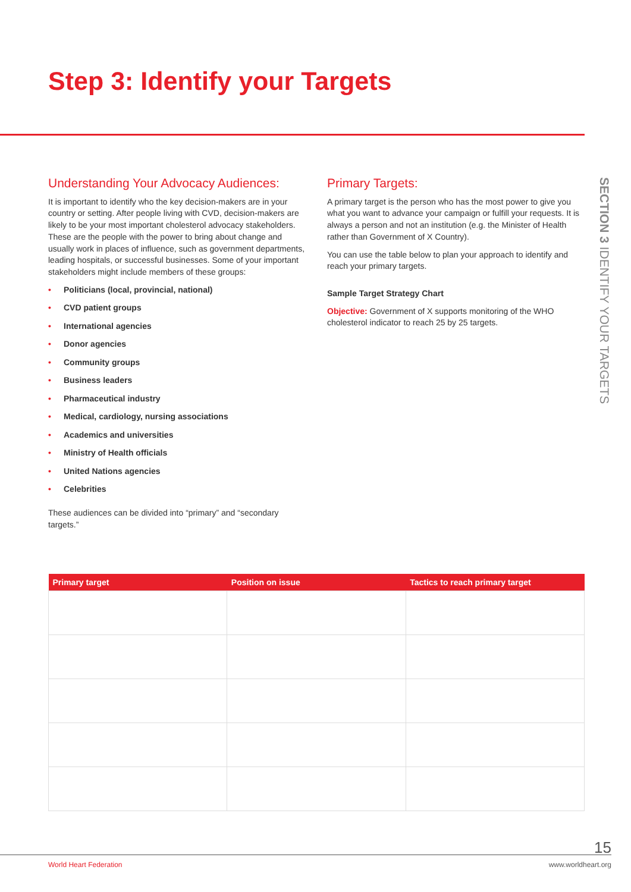Step 3: Identify your Targets
Understanding Your Advocacy Audiences:
It is important to identify who the key decision-makers are in your country or setting. After people living with CVD, decision-makers are likely to be your most important cholesterol advocacy stakeholders. These are the people with the power to bring about change and usually work in places of influence, such as government departments, leading hospitals, or successful businesses. Some of your important stakeholders might include members of these groups:
• Politicians (local, provincial, national)
• CVD patient groups
• International agencies
• Donor agencies
• Community groups
• Business leaders
• Pharmaceutical industry
• Medical, cardiology, nursing associations
• Academics and universities
• Ministry of Health officials
• United Nations agencies
• Celebrities
These audiences can be divided into “primary” and “secondary targets.”
Primary Targets:
A primary target is the person who has the most power to give you what you want to advance your campaign or fulfill your requests. It is always a person and not an institution (e.g. the Minister of Health rather than Government of X Country).
You can use the table below to plan your approach to identify and reach your primary targets.
Sample Target Strategy Chart
Objective: Government of X supports monitoring of the WHO cholesterol indicator to reach 25 by 25 targets.
SECTION 3 IDENTIFY YOUR TARGETS
| Primary target | Position on issue | Tactics to reach primary target |
| --- | --- | --- |
15
World Heart Federation www.worldheart.org